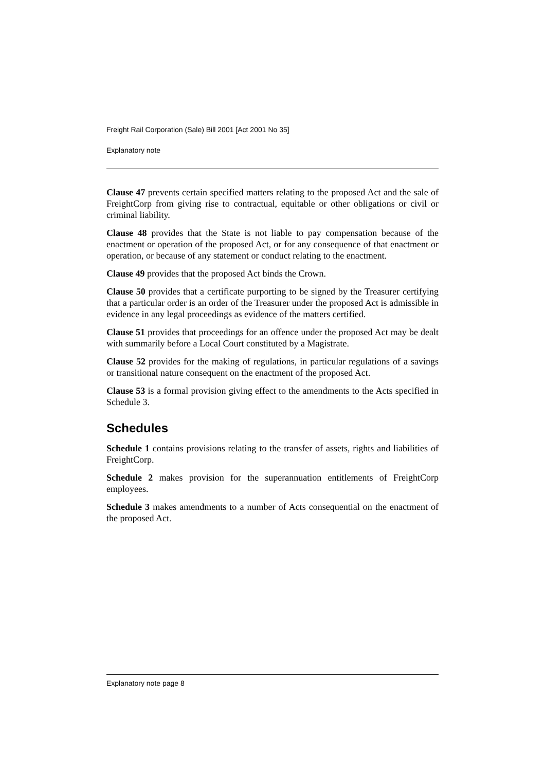Freight Rail Corporation (Sale) Bill 2001 [Act 2001 No 35]
Explanatory note
Clause 47 prevents certain specified matters relating to the proposed Act and the sale of FreightCorp from giving rise to contractual, equitable or other obligations or civil or criminal liability.
Clause 48 provides that the State is not liable to pay compensation because of the enactment or operation of the proposed Act, or for any consequence of that enactment or operation, or because of any statement or conduct relating to the enactment.
Clause 49 provides that the proposed Act binds the Crown.
Clause 50 provides that a certificate purporting to be signed by the Treasurer certifying that a particular order is an order of the Treasurer under the proposed Act is admissible in evidence in any legal proceedings as evidence of the matters certified.
Clause 51 provides that proceedings for an offence under the proposed Act may be dealt with summarily before a Local Court constituted by a Magistrate.
Clause 52 provides for the making of regulations, in particular regulations of a savings or transitional nature consequent on the enactment of the proposed Act.
Clause 53 is a formal provision giving effect to the amendments to the Acts specified in Schedule 3.
Schedules
Schedule 1 contains provisions relating to the transfer of assets, rights and liabilities of FreightCorp.
Schedule 2 makes provision for the superannuation entitlements of FreightCorp employees.
Schedule 3 makes amendments to a number of Acts consequential on the enactment of the proposed Act.
Explanatory note page 8